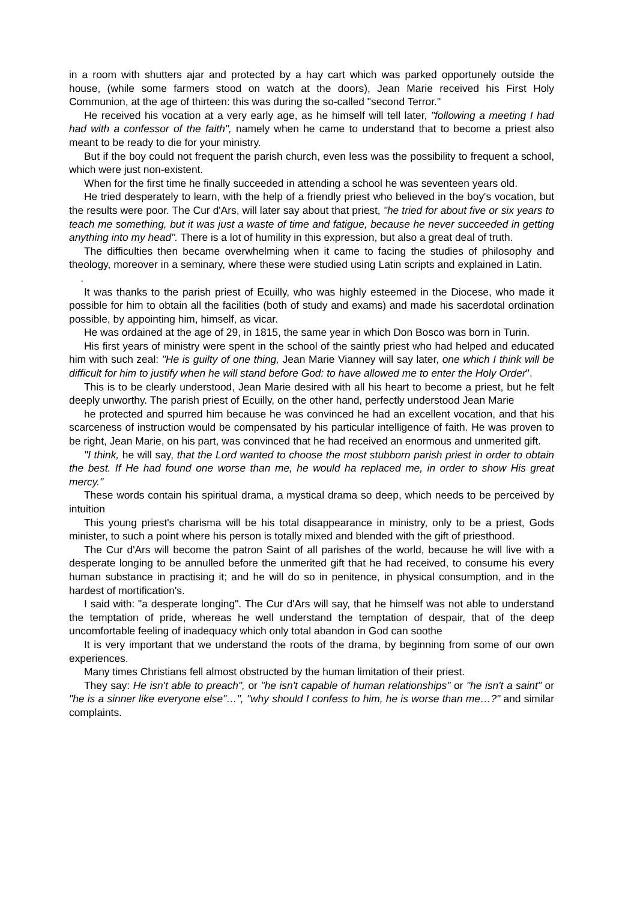in a room with shutters ajar and protected by a hay cart which was parked opportunely outside the house, (while some farmers stood on watch at the doors), Jean Marie received his First Holy Communion, at the age of thirteen: this was during the so-called "second Terror."
He received his vocation at a very early age, as he himself will tell later, "following a meeting I had had with a confessor of the faith", namely when he came to understand that to become a priest also meant to be ready to die for your ministry.
But if the boy could not frequent the parish church, even less was the possibility to frequent a school, which were just non-existent.
When for the first time he finally succeeded in attending a school he was seventeen years old.
He tried desperately to learn, with the help of a friendly priest who believed in the boy's vocation, but the results were poor. The Cur d'Ars, will later say about that priest, "he tried for about five or six years to teach me something, but it was just a waste of time and fatigue, because he never succeeded in getting anything into my head". There is a lot of humility in this expression, but also a great deal of truth.
The difficulties then became overwhelming when it came to facing the studies of philosophy and theology, moreover in a seminary, where these were studied using Latin scripts and explained in Latin. .
It was thanks to the parish priest of Ecuilly, who was highly esteemed in the Diocese, who made it possible for him to obtain all the facilities (both of study and exams) and made his sacerdotal ordination possible, by appointing him, himself, as vicar.
He was ordained at the age of 29, in 1815, the same year in which Don Bosco was born in Turin.
His first years of ministry were spent in the school of the saintly priest who had helped and educated him with such zeal: "He is guilty of one thing, Jean Marie Vianney will say later, one which I think will be difficult for him to justify when he will stand before God: to have allowed me to enter the Holy Order".
This is to be clearly understood, Jean Marie desired with all his heart to become a priest, but he felt deeply unworthy. The parish priest of Ecuilly, on the other hand, perfectly understood Jean Marie
he protected and spurred him because he was convinced he had an excellent vocation, and that his scarceness of instruction would be compensated by his particular intelligence of faith. He was proven to be right, Jean Marie, on his part, was convinced that he had received an enormous and unmerited gift.
"I think, he will say, that the Lord wanted to choose the most stubborn parish priest in order to obtain the best. If He had found one worse than me, he would ha replaced me, in order to show His great mercy."
These words contain his spiritual drama, a mystical drama so deep, which needs to be perceived by intuition
This young priest's charisma will be his total disappearance in ministry, only to be a priest, Gods minister, to such a point where his person is totally mixed and blended with the gift of priesthood.
The Cur d'Ars will become the patron Saint of all parishes of the world, because he will live with a desperate longing to be annulled before the unmerited gift that he had received, to consume his every human substance in practising it; and he will do so in penitence, in physical consumption, and in the hardest of mortification's.
I said with: "a desperate longing". The Cur d'Ars will say, that he himself was not able to understand the temptation of pride, whereas he well understand the temptation of despair, that of the deep uncomfortable feeling of inadequacy which only total abandon in God can soothe
It is very important that we understand the roots of the drama, by beginning from some of our own experiences.
Many times Christians fell almost obstructed by the human limitation of their priest.
They say: He isn't able to preach", or "he isn't capable of human relationships" or "he isn't a saint" or "he is a sinner like everyone else"…", "why should I confess to him, he is worse than me…?" and similar complaints.